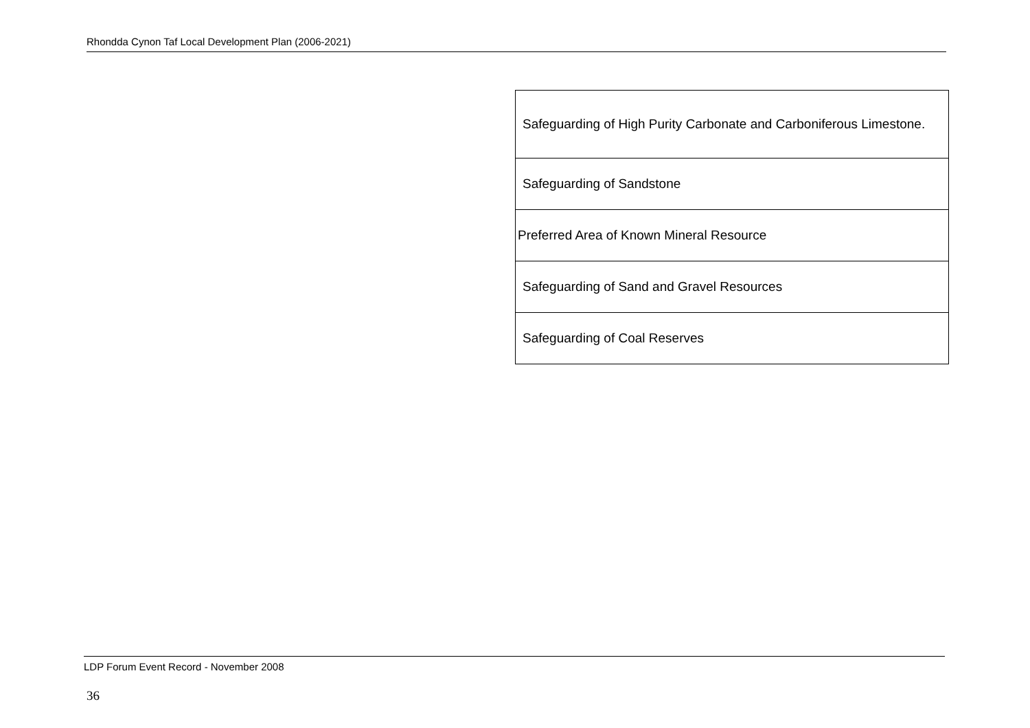Rhondda Cynon Taf Local Development Plan (2006-2021)
| Safeguarding of High Purity Carbonate and Carboniferous Limestone. |
| Safeguarding of Sandstone |
| Preferred Area of Known Mineral Resource |
| Safeguarding of Sand and Gravel Resources |
| Safeguarding of Coal Reserves |
LDP Forum Event Record - November 2008
36